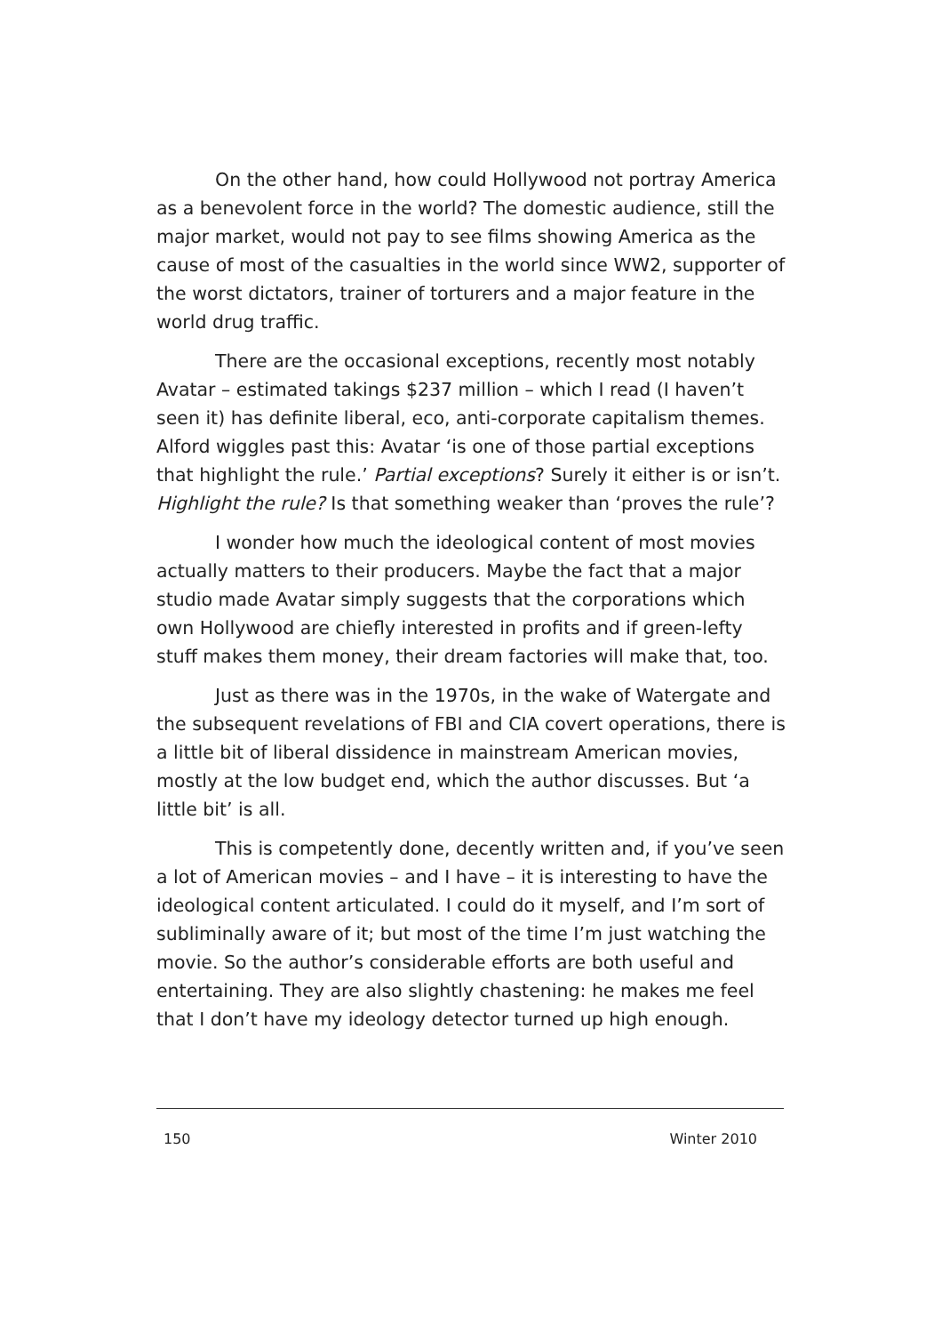On the other hand, how could Hollywood not portray America as a benevolent force in the world? The domestic audience, still the major market, would not pay to see films showing America as the cause of most of the casualties in the world since WW2, supporter of the worst dictators, trainer of torturers and a major feature in the world drug traffic.
There are the occasional exceptions, recently most notably Avatar – estimated takings $237 million – which I read (I haven’t seen it) has definite liberal, eco, anti-corporate capitalism themes. Alford wiggles past this: Avatar ‘is one of those partial exceptions that highlight the rule.’ Partial exceptions? Surely it either is or isn’t. Highlight the rule? Is that something weaker than ‘proves the rule’?
I wonder how much the ideological content of most movies actually matters to their producers. Maybe the fact that a major studio made Avatar simply suggests that the corporations which own Hollywood are chiefly interested in profits and if green-lefty stuff makes them money, their dream factories will make that, too.
Just as there was in the 1970s, in the wake of Watergate and the subsequent revelations of FBI and CIA covert operations, there is a little bit of liberal dissidence in mainstream American movies, mostly at the low budget end, which the author discusses. But ‘a little bit’ is all.
This is competently done, decently written and, if you’ve seen a lot of American movies – and I have – it is interesting to have the ideological content articulated. I could do it myself, and I’m sort of subliminally aware of it; but most of the time I’m just watching the movie. So the author’s considerable efforts are both useful and entertaining. They are also slightly chastening: he makes me feel that I don’t have my ideology detector turned up high enough.
150 Winter 2010